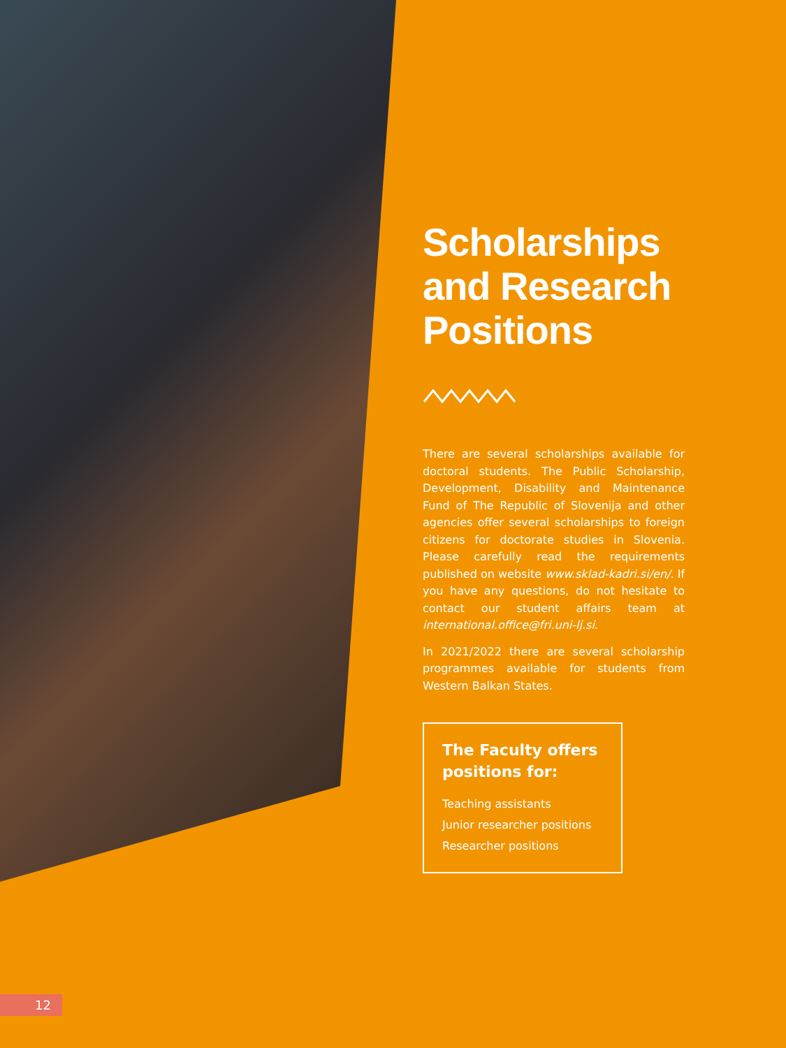Scholarships and Research Positions
There are several scholarships available for doctoral students. The Public Scholarship, Development, Disability and Maintenance Fund of The Republic of Slovenija and other agencies offer several scholarships to foreign citizens for doctorate studies in Slovenia. Please carefully read the requirements published on website www.sklad-kadri.si/en/. If you have any questions, do not hesitate to contact our student affairs team at international.office@fri.uni-lj.si.
In 2021/2022 there are several scholarship programmes available for students from Western Balkan States.
The Faculty offers positions for:
Teaching assistants
Junior researcher positions
Researcher positions
12